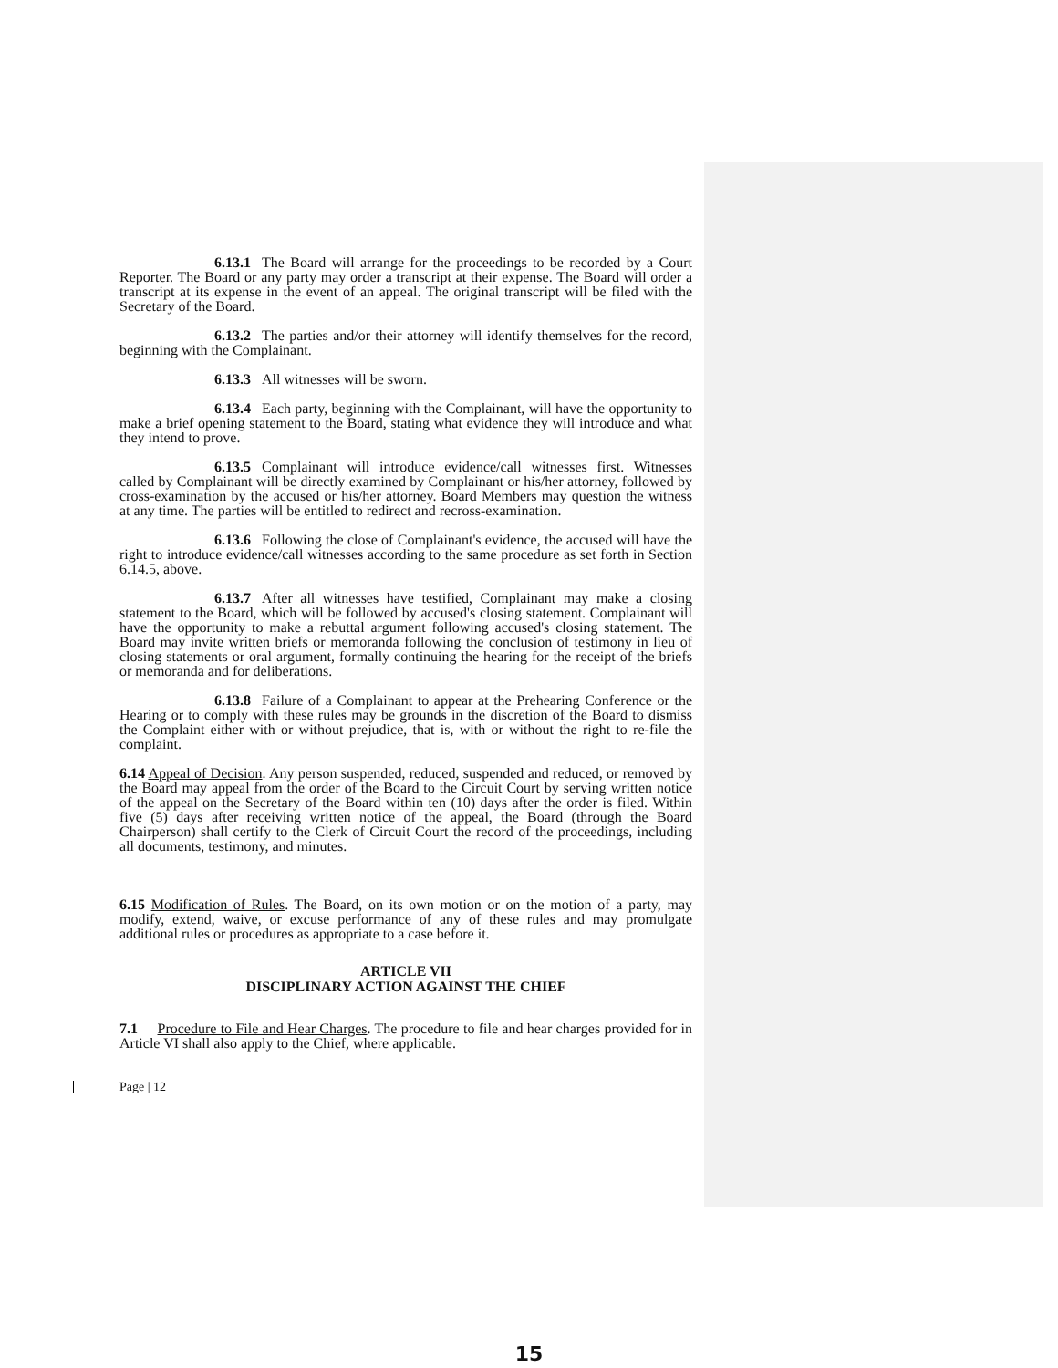6.13.1 The Board will arrange for the proceedings to be recorded by a Court Reporter. The Board or any party may order a transcript at their expense. The Board will order a transcript at its expense in the event of an appeal. The original transcript will be filed with the Secretary of the Board.
6.13.2 The parties and/or their attorney will identify themselves for the record, beginning with the Complainant.
6.13.3 All witnesses will be sworn.
6.13.4 Each party, beginning with the Complainant, will have the opportunity to make a brief opening statement to the Board, stating what evidence they will introduce and what they intend to prove.
6.13.5 Complainant will introduce evidence/call witnesses first. Witnesses called by Complainant will be directly examined by Complainant or his/her attorney, followed by cross-examination by the accused or his/her attorney. Board Members may question the witness at any time. The parties will be entitled to redirect and recross-examination.
6.13.6 Following the close of Complainant's evidence, the accused will have the right to introduce evidence/call witnesses according to the same procedure as set forth in Section 6.14.5, above.
6.13.7 After all witnesses have testified, Complainant may make a closing statement to the Board, which will be followed by accused's closing statement. Complainant will have the opportunity to make a rebuttal argument following accused's closing statement. The Board may invite written briefs or memoranda following the conclusion of testimony in lieu of closing statements or oral argument, formally continuing the hearing for the receipt of the briefs or memoranda and for deliberations.
6.13.8 Failure of a Complainant to appear at the Prehearing Conference or the Hearing or to comply with these rules may be grounds in the discretion of the Board to dismiss the Complaint either with or without prejudice, that is, with or without the right to re-file the complaint.
6.14 Appeal of Decision. Any person suspended, reduced, suspended and reduced, or removed by the Board may appeal from the order of the Board to the Circuit Court by serving written notice of the appeal on the Secretary of the Board within ten (10) days after the order is filed. Within five (5) days after receiving written notice of the appeal, the Board (through the Board Chairperson) shall certify to the Clerk of Circuit Court the record of the proceedings, including all documents, testimony, and minutes.
6.15 Modification of Rules. The Board, on its own motion or on the motion of a party, may modify, extend, waive, or excuse performance of any of these rules and may promulgate additional rules or procedures as appropriate to a case before it.
ARTICLE VII
DISCIPLINARY ACTION AGAINST THE CHIEF
7.1 Procedure to File and Hear Charges. The procedure to file and hear charges provided for in Article VI shall also apply to the Chief, where applicable.
Page | 12
15